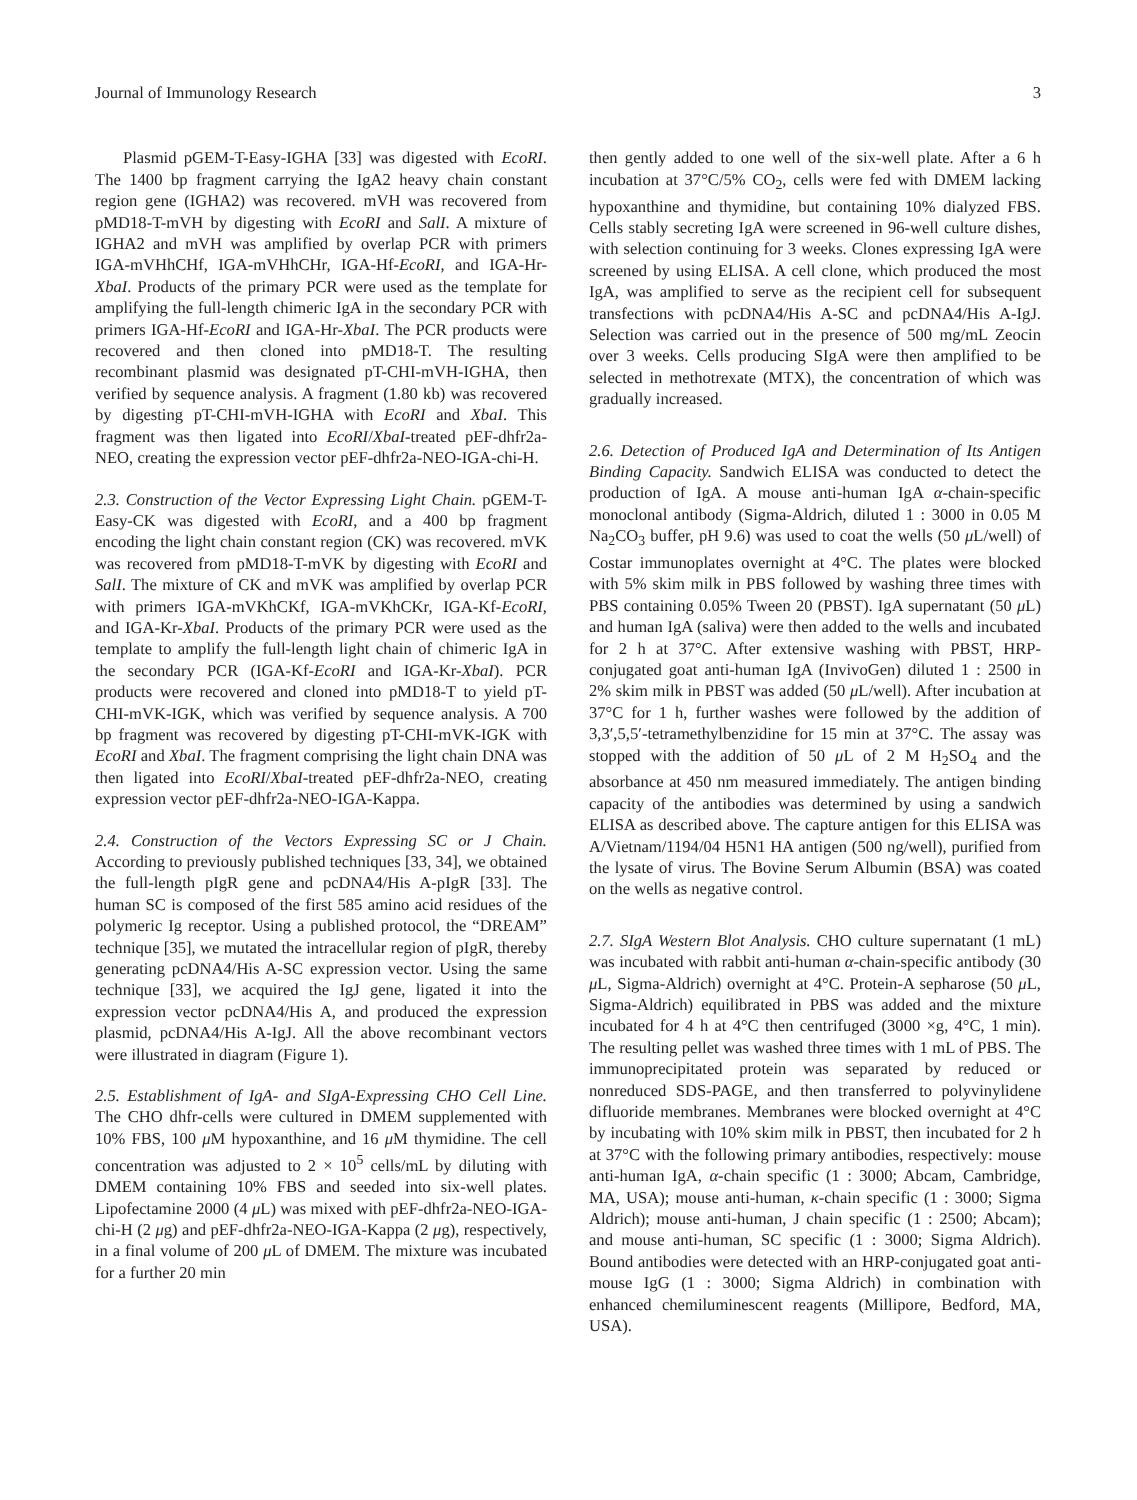Journal of Immunology Research 3
Plasmid pGEM-T-Easy-IGHA [33] was digested with EcoRI. The 1400 bp fragment carrying the IgA2 heavy chain constant region gene (IGHA2) was recovered. mVH was recovered from pMD18-T-mVH by digesting with EcoRI and SalI. A mixture of IGHA2 and mVH was amplified by overlap PCR with primers IGA-mVHhCHf, IGA-mVHhCHr, IGA-Hf-EcoRI, and IGA-Hr-XbaI. Products of the primary PCR were used as the template for amplifying the full-length chimeric IgA in the secondary PCR with primers IGA-Hf-EcoRI and IGA-Hr-XbaI. The PCR products were recovered and then cloned into pMD18-T. The resulting recombinant plasmid was designated pT-CHI-mVH-IGHA, then verified by sequence analysis. A fragment (1.80 kb) was recovered by digesting pT-CHI-mVH-IGHA with EcoRI and XbaI. This fragment was then ligated into EcoRI/XbaI-treated pEF-dhfr2a-NEO, creating the expression vector pEF-dhfr2a-NEO-IGA-chi-H.
2.3. Construction of the Vector Expressing Light Chain. pGEM-T-Easy-CK was digested with EcoRI, and a 400 bp fragment encoding the light chain constant region (CK) was recovered. mVK was recovered from pMD18-T-mVK by digesting with EcoRI and SalI. The mixture of CK and mVK was amplified by overlap PCR with primers IGA-mVKhCKf, IGA-mVKhCKr, IGA-Kf-EcoRI, and IGA-Kr-XbaI. Products of the primary PCR were used as the template to amplify the full-length light chain of chimeric IgA in the secondary PCR (IGA-Kf-EcoRI and IGA-Kr-XbaI). PCR products were recovered and cloned into pMD18-T to yield pT-CHI-mVK-IGK, which was verified by sequence analysis. A 700 bp fragment was recovered by digesting pT-CHI-mVK-IGK with EcoRI and XbaI. The fragment comprising the light chain DNA was then ligated into EcoRI/XbaI-treated pEF-dhfr2a-NEO, creating expression vector pEF-dhfr2a-NEO-IGA-Kappa.
2.4. Construction of the Vectors Expressing SC or J Chain. According to previously published techniques [33, 34], we obtained the full-length pIgR gene and pcDNA4/His A-pIgR [33]. The human SC is composed of the first 585 amino acid residues of the polymeric Ig receptor. Using a published protocol, the “DREAM” technique [35], we mutated the intracellular region of pIgR, thereby generating pcDNA4/His A-SC expression vector. Using the same technique [33], we acquired the IgJ gene, ligated it into the expression vector pcDNA4/His A, and produced the expression plasmid, pcDNA4/His A-IgJ. All the above recombinant vectors were illustrated in diagram (Figure 1).
2.5. Establishment of IgA- and SIgA-Expressing CHO Cell Line. The CHO dhfr-cells were cultured in DMEM supplemented with 10% FBS, 100 μ M hypoxanthine, and 16 μ M thymidine. The cell concentration was adjusted to 2 × 10<sup>5</sup> cells/mL by diluting with DMEM containing 10% FBS and seeded into six-well plates. Lipofectamine 2000 (4 μ L) was mixed with pEF-dhfr2a-NEO-IGA-chi-H (2 μg) and pEF-dhfr2a-NEO-IGA-Kappa (2 μg), respectively, in a final volume of 200 μ L of DMEM. The mixture was incubated for a further 20 min
then gently added to one well of the six-well plate. After a 6 h incubation at 37°C/5% CO<sub>2</sub>, cells were fed with DMEM lacking hypoxanthine and thymidine, but containing 10% dialyzed FBS. Cells stably secreting IgA were screened in 96-well culture dishes, with selection continuing for 3 weeks. Clones expressing IgA were screened by using ELISA. A cell clone, which produced the most IgA, was amplified to serve as the recipient cell for subsequent transfections with pcDNA4/His A-SC and pcDNA4/His A-IgJ. Selection was carried out in the presence of 500 mg/mL Zeocin over 3 weeks. Cells producing SIgA were then amplified to be selected in methotrexate (MTX), the concentration of which was gradually increased.
2.6. Detection of Produced IgA and Determination of Its Antigen Binding Capacity. Sandwich ELISA was conducted to detect the production of IgA. A mouse anti-human IgA α-chain-specific monoclonal antibody (Sigma-Aldrich, diluted 1 : 3000 in 0.05 M Na<sub>2</sub>CO<sub>3</sub> buffer, pH 9.6) was used to coat the wells (50 μ L/well) of Costar immunoplates overnight at 4°C. The plates were blocked with 5% skim milk in PBS followed by washing three times with PBS containing 0.05% Tween 20 (PBST). IgA supernatant (50 μ L) and human IgA (saliva) were then added to the wells and incubated for 2 h at 37°C. After extensive washing with PBST, HRP-conjugated goat anti-human IgA (InvivoGen) diluted 1 : 2500 in 2% skim milk in PBST was added (50 μ L/well). After incubation at 37°C for 1 h, further washes were followed by the addition of 3,3′,5,5′-tetramethylbenzidine for 15 min at 37°C. The assay was stopped with the addition of 50 μ L of 2 M H<sub>2</sub>SO<sub>4</sub> and the absorbance at 450 nm measured immediately. The antigen binding capacity of the antibodies was determined by using a sandwich ELISA as described above. The capture antigen for this ELISA was A/Vietnam/1194/04 H5N1 HA antigen (500 ng/well), purified from the lysate of virus. The Bovine Serum Albumin (BSA) was coated on the wells as negative control.
2.7. SIgA Western Blot Analysis. CHO culture supernatant (1 mL) was incubated with rabbit anti-human α-chain-specific antibody (30 μ L, Sigma-Aldrich) overnight at 4°C. Protein-A sepharose (50 μ L, Sigma-Aldrich) equilibrated in PBS was added and the mixture incubated for 4 h at 4°C then centrifuged (3000 ×g, 4°C, 1 min). The resulting pellet was washed three times with 1 mL of PBS. The immunoprecipitated protein was separated by reduced or nonreduced SDS-PAGE, and then transferred to polyvinylidene difluoride membranes. Membranes were blocked overnight at 4°C by incubating with 10% skim milk in PBST, then incubated for 2 h at 37°C with the following primary antibodies, respectively: mouse anti-human IgA, α-chain specific (1 : 3000; Abcam, Cambridge, MA, USA); mouse anti-human, κ-chain specific (1 : 3000; Sigma Aldrich); mouse anti-human, J chain specific (1 : 2500; Abcam); and mouse anti-human, SC specific (1 : 3000; Sigma Aldrich). Bound antibodies were detected with an HRP-conjugated goat anti-mouse IgG (1 : 3000; Sigma Aldrich) in combination with enhanced chemiluminescent reagents (Millipore, Bedford, MA, USA).